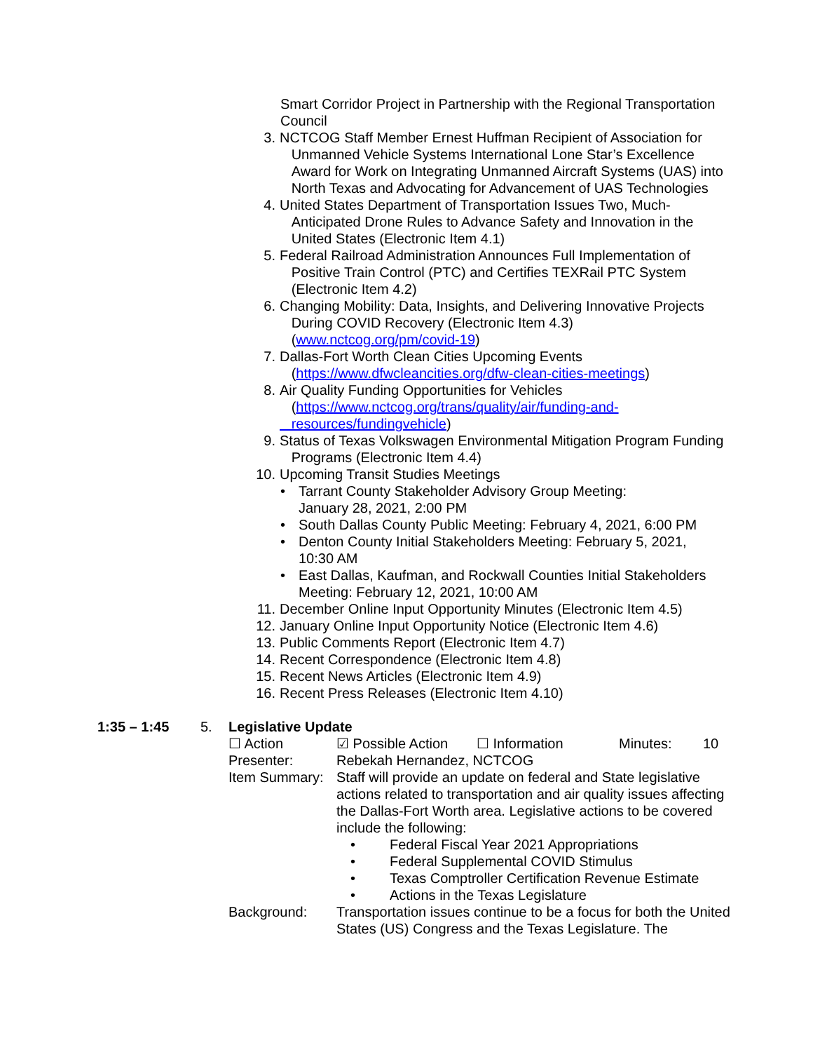Smart Corridor Project in Partnership with the Regional Transportation Council
3. NCTCOG Staff Member Ernest Huffman Recipient of Association for
Unmanned Vehicle Systems International Lone Star’s Excellence
Award for Work on Integrating Unmanned Aircraft Systems (UAS) into
North Texas and Advocating for Advancement of UAS Technologies
4. United States Department of Transportation Issues Two, Much-
Anticipated Drone Rules to Advance Safety and Innovation in the
United States (Electronic Item 4.1)
5. Federal Railroad Administration Announces Full Implementation of
Positive Train Control (PTC) and Certifies TEXRail PTC System
(Electronic Item 4.2)
6. Changing Mobility: Data, Insights, and Delivering Innovative Projects
During COVID Recovery (Electronic Item 4.3)
(www.nctcog.org/pm/covid-19)
7. Dallas-Fort Worth Clean Cities Upcoming Events
(https://www.dfwcleancities.org/dfw-clean-cities-meetings)
8. Air Quality Funding Opportunities for Vehicles
(https://www.nctcog.org/trans/quality/air/funding-and-
resources/fundingvehicle)
9. Status of Texas Volkswagen Environmental Mitigation Program Funding
Programs (Electronic Item 4.4)
10. Upcoming Transit Studies Meetings
• Tarrant County Stakeholder Advisory Group Meeting:
January 28, 2021, 2:00 PM
• South Dallas County Public Meeting: February 4, 2021, 6:00 PM
• Denton County Initial Stakeholders Meeting: February 5, 2021,
10:30 AM
• East Dallas, Kaufman, and Rockwall Counties Initial Stakeholders
Meeting: February 12, 2021, 10:00 AM
11. December Online Input Opportunity Minutes (Electronic Item 4.5)
12. January Online Input Opportunity Notice (Electronic Item 4.6)
13. Public Comments Report (Electronic Item 4.7)
14. Recent Correspondence (Electronic Item 4.8)
15. Recent News Articles (Electronic Item 4.9)
16. Recent Press Releases (Electronic Item 4.10)
1:35 – 1:45 5. Legislative Update
☐ Action ☑ Possible Action ☐ Information Minutes: 10
Presenter: Rebekah Hernandez, NCTCOG
Item Summary: Staff will provide an update on federal and State legislative actions related to transportation and air quality issues affecting the Dallas-Fort Worth area. Legislative actions to be covered include the following:
• Federal Fiscal Year 2021 Appropriations
• Federal Supplemental COVID Stimulus
• Texas Comptroller Certification Revenue Estimate
• Actions in the Texas Legislature
Background: Transportation issues continue to be a focus for both the United States (US) Congress and the Texas Legislature. The